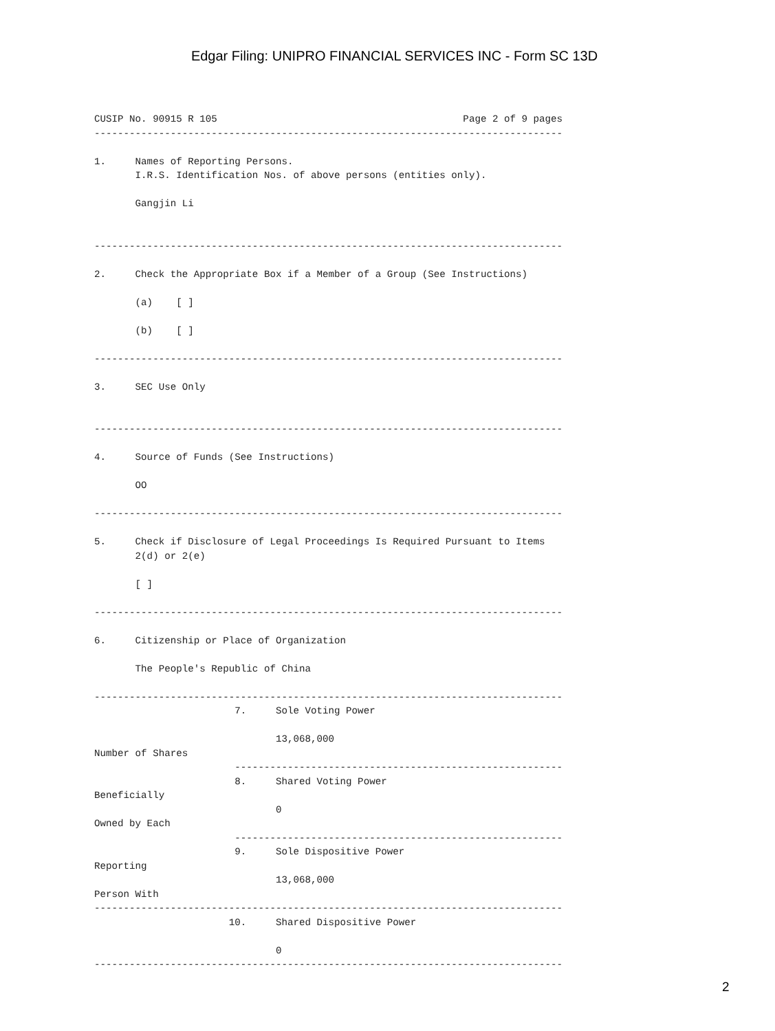Edgar Filing: UNIPRO FINANCIAL SERVICES INC - Form SC 13D
CUSIP No. 90915 R 105                                          Page 2 of 9 pages
--------------------------------------------------------------------------------

1.     Names of Reporting Persons.
       I.R.S. Identification Nos. of above persons (entities only).

       Gangjin Li


--------------------------------------------------------------------------------

2.     Check the Appropriate Box if a Member of a Group (See Instructions)

       (a)    [ ]

       (b)    [ ]

--------------------------------------------------------------------------------

3.     SEC Use Only


--------------------------------------------------------------------------------

4.     Source of Funds (See Instructions)

       OO

--------------------------------------------------------------------------------

5.     Check if Disclosure of Legal Proceedings Is Required Pursuant to Items
       2(d) or 2(e)

       [ ]

--------------------------------------------------------------------------------

6.     Citizenship or Place of Organization

       The People's Republic of China

--------------------------------------------------------------------------------
                        7.     Sole Voting Power

                               13,068,000
Number of Shares
                        --------------------------------------------------------
                        8.     Shared Voting Power
Beneficially
                               0
Owned by Each
                        --------------------------------------------------------
                        9.     Sole Dispositive Power
Reporting
                               13,068,000
Person With
--------------------------------------------------------------------------------
                       10.     Shared Dispositive Power

                               0
--------------------------------------------------------------------------------
2